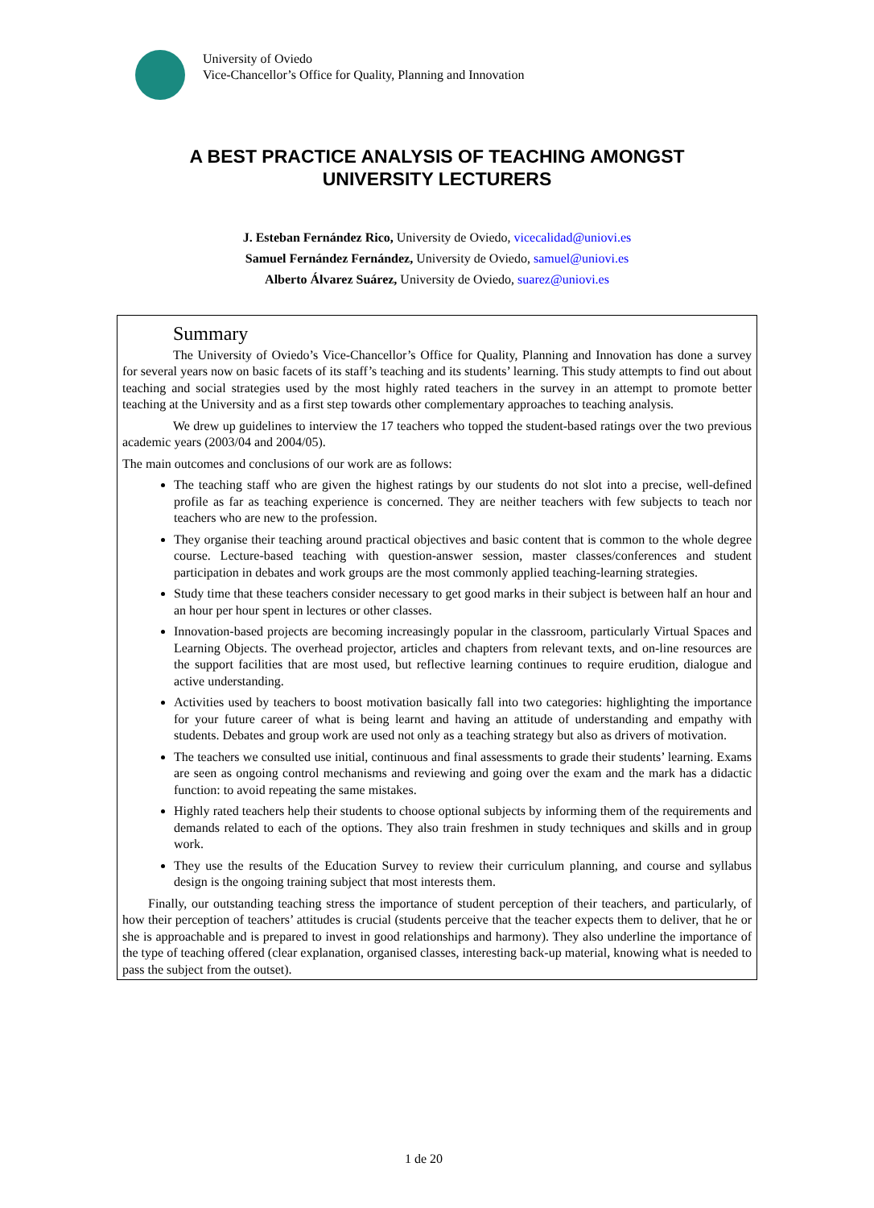University of Oviedo
Vice-Chancellor’s Office for Quality, Planning and Innovation
A BEST PRACTICE ANALYSIS OF TEACHING AMONGST
UNIVERSITY LECTURERS
J. Esteban Fernández Rico, University de Oviedo, vicecalidad@uniovi.es
Samuel Fernández Fernández, University de Oviedo, samuel@uniovi.es
Alberto Álvarez Suárez, University de Oviedo, suarez@uniovi.es
Summary
The University of Oviedo’s Vice-Chancellor’s Office for Quality, Planning and Innovation has done a survey for several years now on basic facets of its staff’s teaching and its students’ learning. This study attempts to find out about teaching and social strategies used by the most highly rated teachers in the survey in an attempt to promote better teaching at the University and as a first step towards other complementary approaches to teaching analysis.
We drew up guidelines to interview the 17 teachers who topped the student-based ratings over the two previous academic years (2003/04 and 2004/05).
The main outcomes and conclusions of our work are as follows:
The teaching staff who are given the highest ratings by our students do not slot into a precise, well-defined profile as far as teaching experience is concerned. They are neither teachers with few subjects to teach nor teachers who are new to the profession.
They organise their teaching around practical objectives and basic content that is common to the whole degree course. Lecture-based teaching with question-answer session, master classes/conferences and student participation in debates and work groups are the most commonly applied teaching-learning strategies.
Study time that these teachers consider necessary to get good marks in their subject is between half an hour and an hour per hour spent in lectures or other classes.
Innovation-based projects are becoming increasingly popular in the classroom, particularly Virtual Spaces and Learning Objects. The overhead projector, articles and chapters from relevant texts, and on-line resources are the support facilities that are most used, but reflective learning continues to require erudition, dialogue and active understanding.
Activities used by teachers to boost motivation basically fall into two categories: highlighting the importance for your future career of what is being learnt and having an attitude of understanding and empathy with students. Debates and group work are used not only as a teaching strategy but also as drivers of motivation.
The teachers we consulted use initial, continuous and final assessments to grade their students’ learning. Exams are seen as ongoing control mechanisms and reviewing and going over the exam and the mark has a didactic function: to avoid repeating the same mistakes.
Highly rated teachers help their students to choose optional subjects by informing them of the requirements and demands related to each of the options. They also train freshmen in study techniques and skills and in group work.
They use the results of the Education Survey to review their curriculum planning, and course and syllabus design is the ongoing training subject that most interests them.
Finally, our outstanding teaching stress the importance of student perception of their teachers, and particularly, of how their perception of teachers’ attitudes is crucial (students perceive that the teacher expects them to deliver, that he or she is approachable and is prepared to invest in good relationships and harmony). They also underline the importance of the type of teaching offered (clear explanation, organised classes, interesting back-up material, knowing what is needed to pass the subject from the outset).
1 de 20